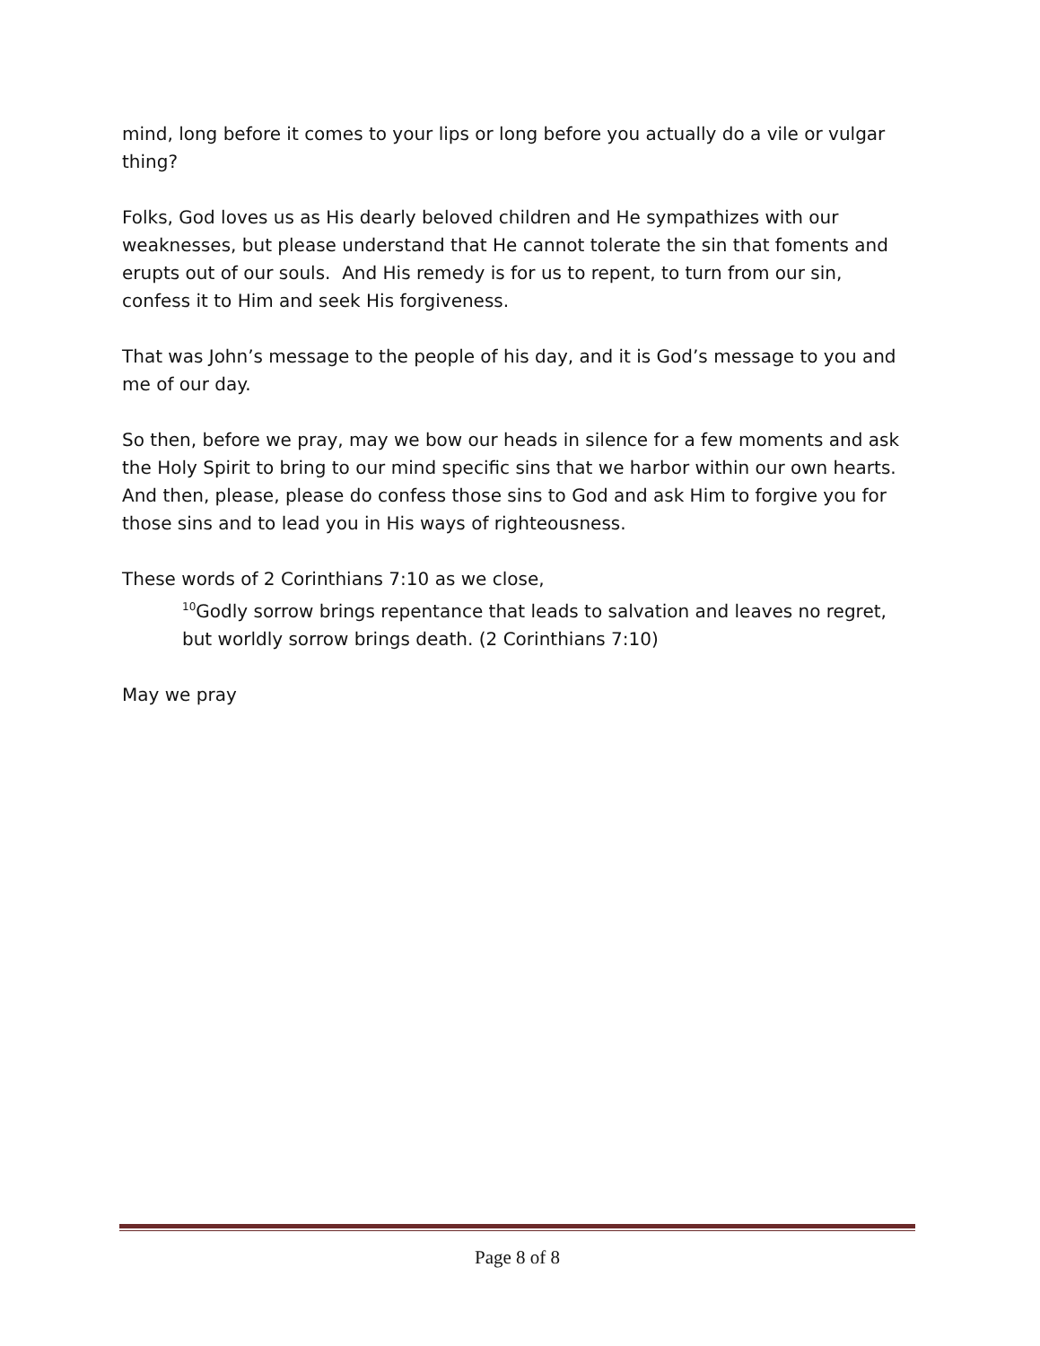mind, long before it comes to your lips or long before you actually do a vile or vulgar thing?
Folks, God loves us as His dearly beloved children and He sympathizes with our weaknesses, but please understand that He cannot tolerate the sin that foments and erupts out of our souls. And His remedy is for us to repent, to turn from our sin, confess it to Him and seek His forgiveness.
That was John’s message to the people of his day, and it is God’s message to you and me of our day.
So then, before we pray, may we bow our heads in silence for a few moments and ask the Holy Spirit to bring to our mind specific sins that we harbor within our own hearts. And then, please, please do confess those sins to God and ask Him to forgive you for those sins and to lead you in His ways of righteousness.
These words of 2 Corinthians 7:10 as we close,
<sup>10</sup> Godly sorrow brings repentance that leads to salvation and leaves no regret, but worldly sorrow brings death. (2 Corinthians 7:10)
May we pray
Page 8 of 8